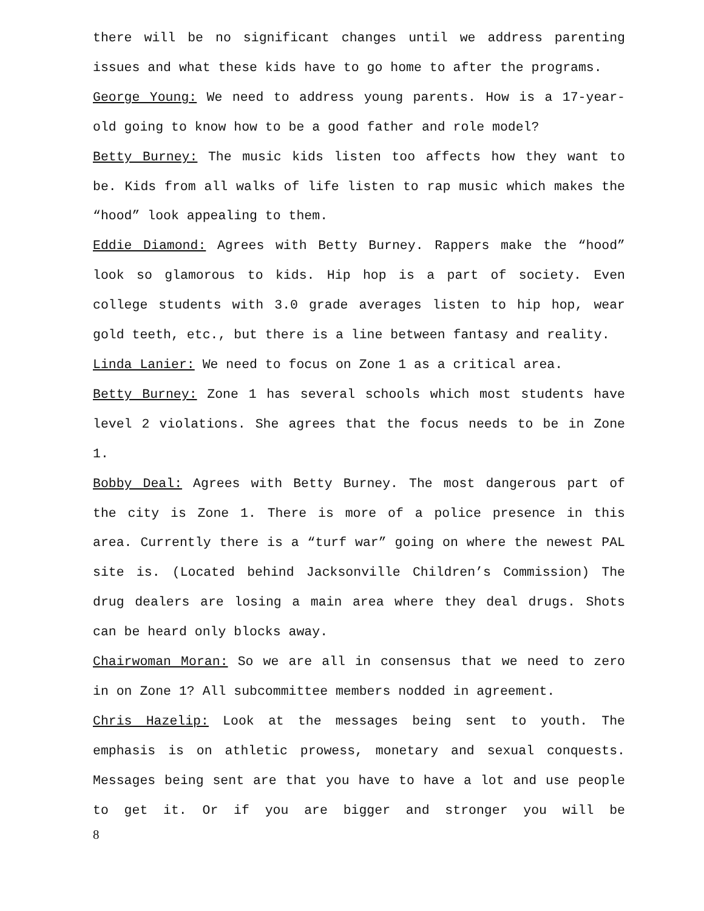there will be no significant changes until we address parenting issues and what these kids have to go home to after the programs.
George Young: We need to address young parents. How is a 17-year-old going to know how to be a good father and role model?
Betty Burney: The music kids listen too affects how they want to be. Kids from all walks of life listen to rap music which makes the “hood” look appealing to them.
Eddie Diamond: Agrees with Betty Burney. Rappers make the “hood” look so glamorous to kids. Hip hop is a part of society. Even college students with 3.0 grade averages listen to hip hop, wear gold teeth, etc., but there is a line between fantasy and reality.
Linda Lanier: We need to focus on Zone 1 as a critical area.
Betty Burney: Zone 1 has several schools which most students have level 2 violations. She agrees that the focus needs to be in Zone 1.
Bobby Deal: Agrees with Betty Burney. The most dangerous part of the city is Zone 1. There is more of a police presence in this area. Currently there is a “turf war” going on where the newest PAL site is. (Located behind Jacksonville Children’s Commission) The drug dealers are losing a main area where they deal drugs. Shots can be heard only blocks away.
Chairwoman Moran: So we are all in consensus that we need to zero in on Zone 1? All subcommittee members nodded in agreement.
Chris Hazelip: Look at the messages being sent to youth. The emphasis is on athletic prowess, monetary and sexual conquests. Messages being sent are that you have to have a lot and use people to get it. Or if you are bigger and stronger you will be
8